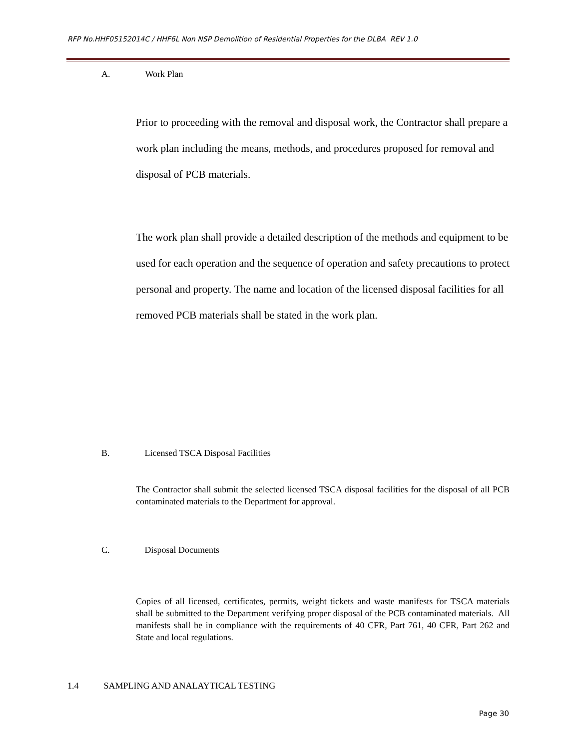RFP No.HHF05152014C / HHF6L Non NSP Demolition of Residential Properties for the DLBA REV 1.0
A. Work Plan
Prior to proceeding with the removal and disposal work, the Contractor shall prepare a work plan including the means, methods, and procedures proposed for removal and disposal of PCB materials.
The work plan shall provide a detailed description of the methods and equipment to be used for each operation and the sequence of operation and safety precautions to protect personal and property. The name and location of the licensed disposal facilities for all removed PCB materials shall be stated in the work plan.
B. Licensed TSCA Disposal Facilities
The Contractor shall submit the selected licensed TSCA disposal facilities for the disposal of all PCB contaminated materials to the Department for approval.
C. Disposal Documents
Copies of all licensed, certificates, permits, weight tickets and waste manifests for TSCA materials shall be submitted to the Department verifying proper disposal of the PCB contaminated materials. All manifests shall be in compliance with the requirements of 40 CFR, Part 761, 40 CFR, Part 262 and State and local regulations.
1.4 SAMPLING AND ANALAYTICAL TESTING
Page 30